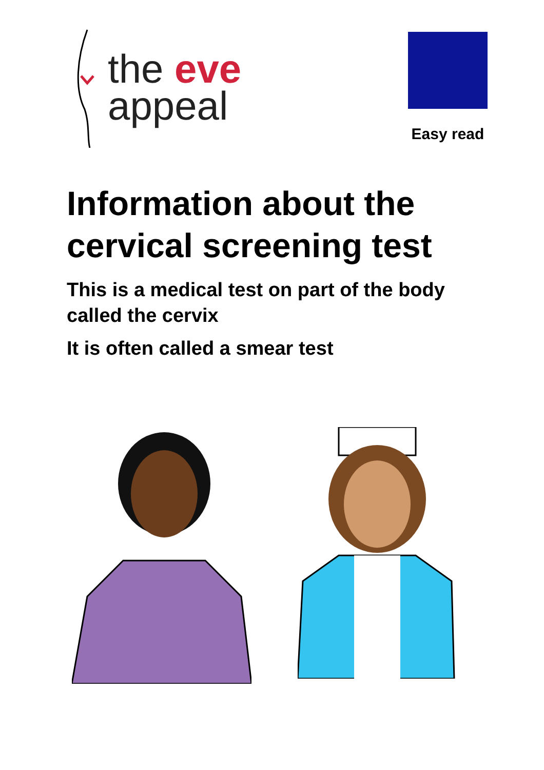the eve
appeal
Easy read
Information about the cervical screening test
This is a medical test on part of the body called the cervix
It is often called a smear test